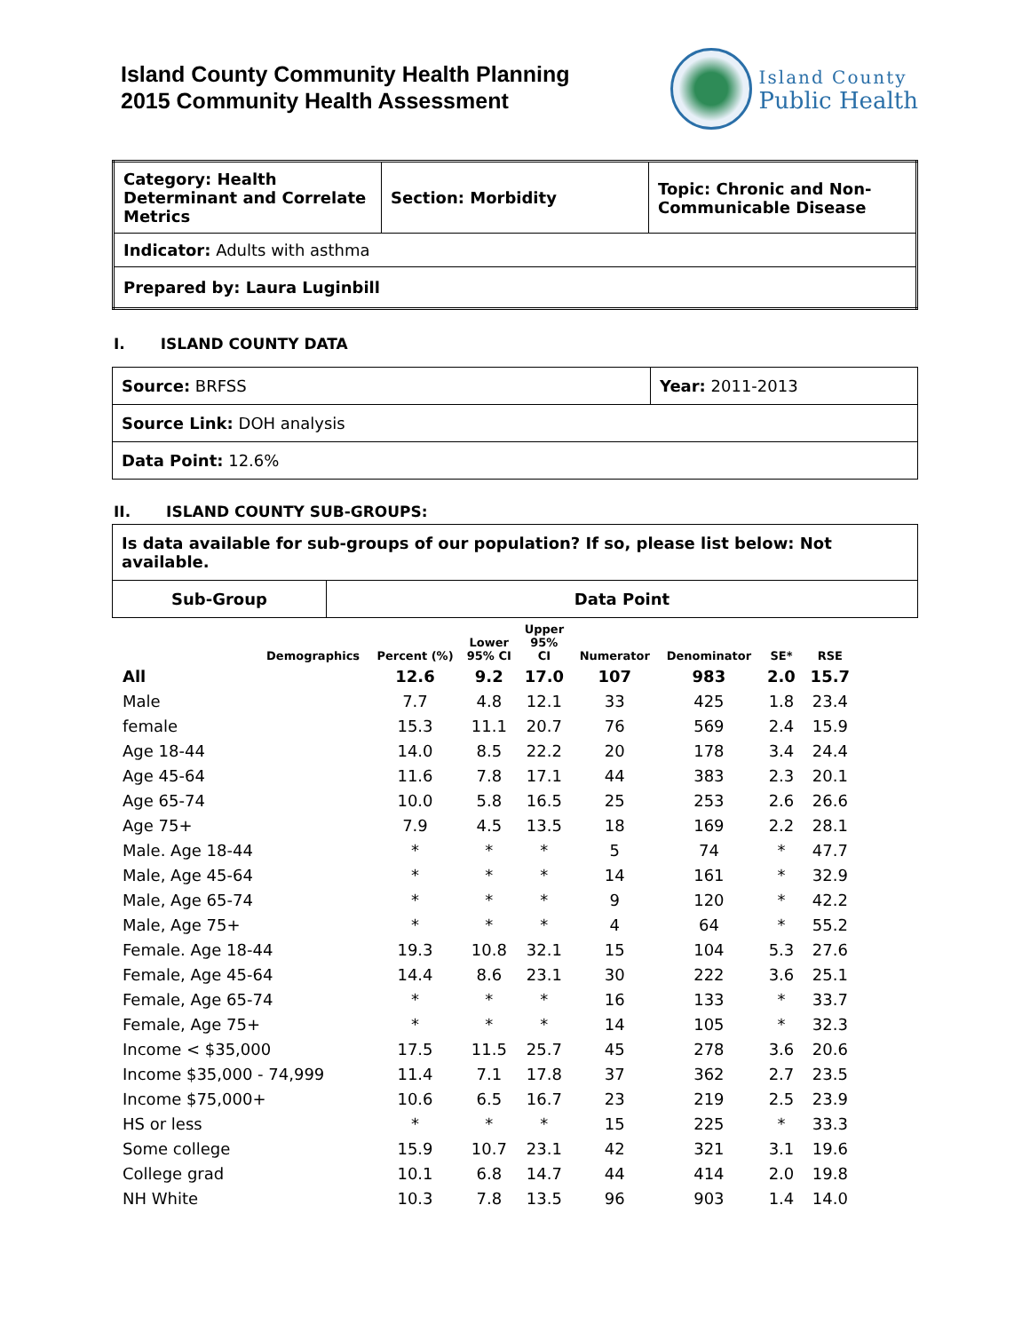Island County Community Health Planning
2015 Community Health Assessment
Island County
Public Health
| Category: Health Determinant and Correlate Metrics | Section: Morbidity | Topic: Chronic and Non-Communicable Disease |
| Indicator: Adults with asthma | | |
| Prepared by: Laura Luginbill | | |
I. ISLAND COUNTY DATA
| Source: BRFSS | Year: 2011-2013 |
| Source Link: DOH analysis | |
| Data Point: 12.6% | |
II. ISLAND COUNTY SUB-GROUPS:
| Is data available for sub-groups of our population? If so, please list below: Not available. | |
| Sub-Group | Data Point |
| Demographics | Percent (%) | Lower 95% CI | Upper 95% CI | Numerator | Denominator | SE* | RSE |
| --- | --- | --- | --- | --- | --- | --- | --- |
| All | 12.6 | 9.2 | 17.0 | 107 | 983 | 2.0 | 15.7 |
| Male | 7.7 | 4.8 | 12.1 | 33 | 425 | 1.8 | 23.4 |
| female | 15.3 | 11.1 | 20.7 | 76 | 569 | 2.4 | 15.9 |
| Age 18-44 | 14.0 | 8.5 | 22.2 | 20 | 178 | 3.4 | 24.4 |
| Age 45-64 | 11.6 | 7.8 | 17.1 | 44 | 383 | 2.3 | 20.1 |
| Age 65-74 | 10.0 | 5.8 | 16.5 | 25 | 253 | 2.6 | 26.6 |
| Age 75+ | 7.9 | 4.5 | 13.5 | 18 | 169 | 2.2 | 28.1 |
| Male. Age 18-44 | * | * | * | 5 | 74 | * | 47.7 |
| Male, Age 45-64 | * | * | * | 14 | 161 | * | 32.9 |
| Male, Age 65-74 | * | * | * | 9 | 120 | * | 42.2 |
| Male, Age 75+ | * | * | * | 4 | 64 | * | 55.2 |
| Female. Age 18-44 | 19.3 | 10.8 | 32.1 | 15 | 104 | 5.3 | 27.6 |
| Female, Age 45-64 | 14.4 | 8.6 | 23.1 | 30 | 222 | 3.6 | 25.1 |
| Female, Age 65-74 | * | * | * | 16 | 133 | * | 33.7 |
| Female, Age 75+ | * | * | * | 14 | 105 | * | 32.3 |
| Income < $35,000 | 17.5 | 11.5 | 25.7 | 45 | 278 | 3.6 | 20.6 |
| Income $35,000 - 74,999 | 11.4 | 7.1 | 17.8 | 37 | 362 | 2.7 | 23.5 |
| Income $75,000+ | 10.6 | 6.5 | 16.7 | 23 | 219 | 2.5 | 23.9 |
| HS or less | * | * | * | 15 | 225 | * | 33.3 |
| Some college | 15.9 | 10.7 | 23.1 | 42 | 321 | 3.1 | 19.6 |
| College grad | 10.1 | 6.8 | 14.7 | 44 | 414 | 2.0 | 19.8 |
| NH White | 10.3 | 7.8 | 13.5 | 96 | 903 | 1.4 | 14.0 |